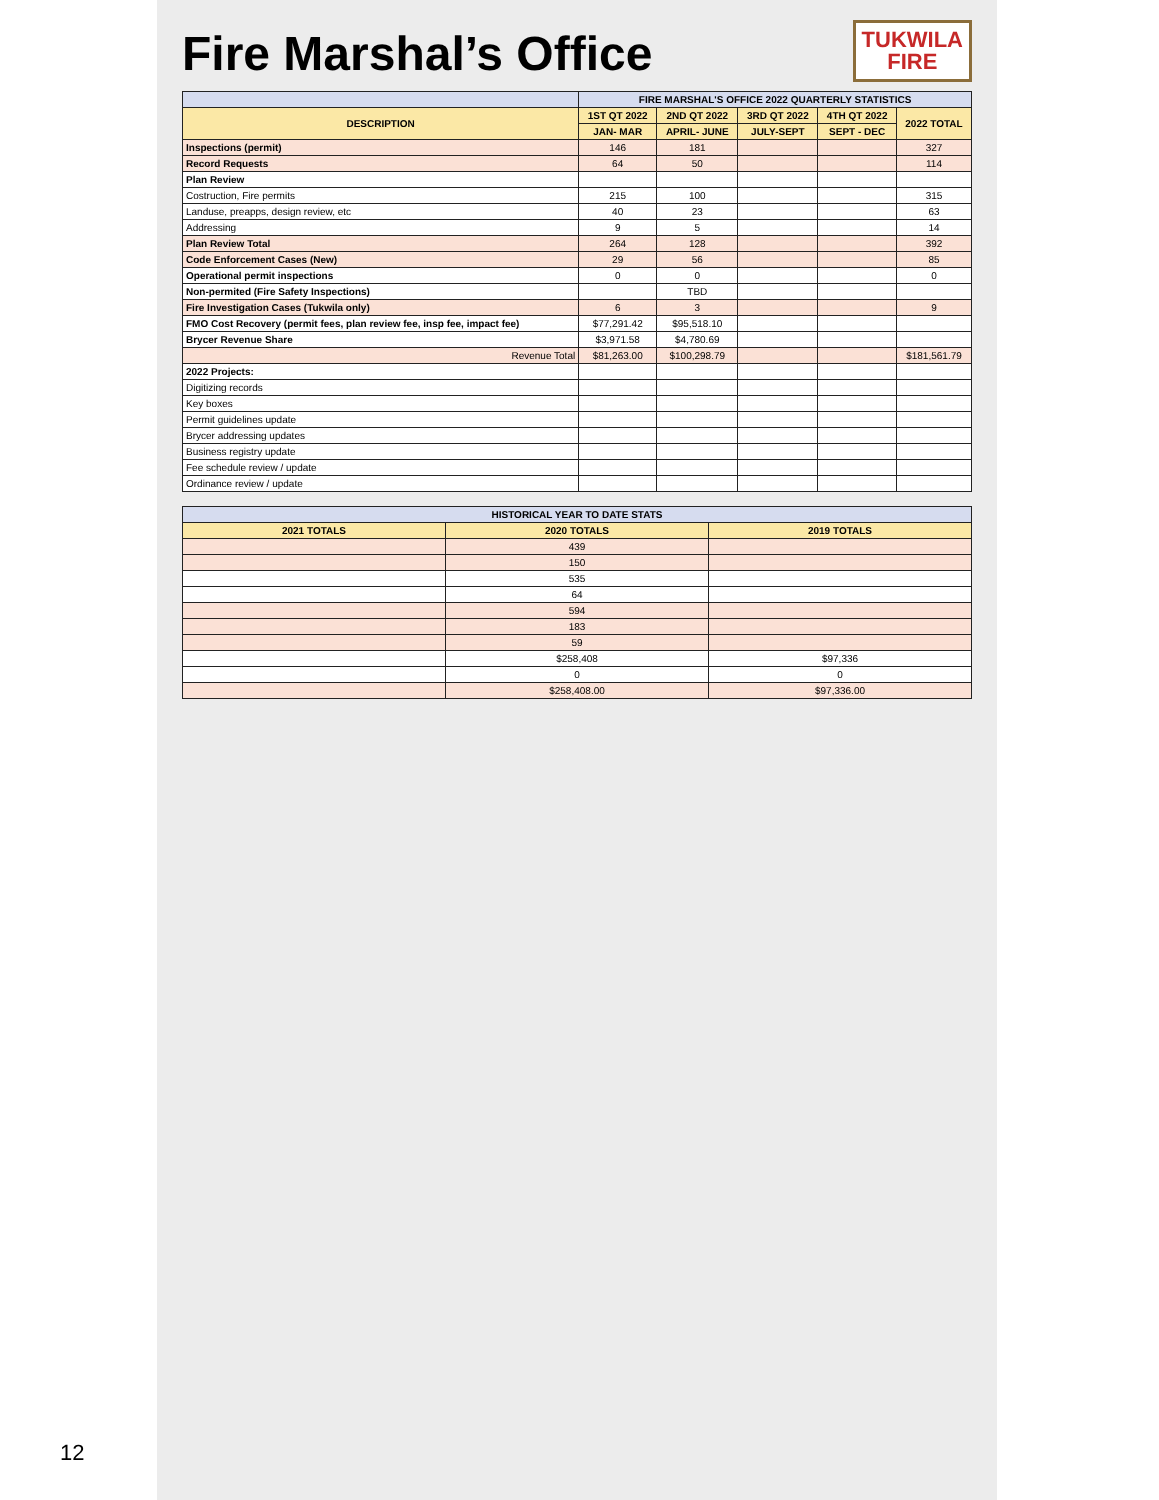12
TUKWILA
FIRE
Fire Marshal’s Office
| | FIRE MARSHAL'S OFFICE 2022 QUARTERLY STATISTICS | | | | |
| --- | --- | --- | --- | --- | --- |
| DESCRIPTION | 1ST QT 2022 | 2ND QT 2022 | 3RD QT 2022 | 4TH QT 2022 | 2022 TOTAL |
| | JAN- MAR | APRIL- JUNE | JULY-SEPT | SEPT - DEC | |
| Inspections (permit) | 146 | 181 | | | 327 |
| Record Requests | 64 | 50 | | | 114 |
| Plan Review | | | | | |
| Costruction, Fire permits | 215 | 100 | | | 315 |
| Landuse, preapps, design review, etc | 40 | 23 | | | 63 |
| Addressing | 9 | 5 | | | 14 |
| Plan Review Total | 264 | 128 | | | 392 |
| Code Enforcement Cases (New) | 29 | 56 | | | 85 |
| Operational permit inspections | 0 | 0 | | | 0 |
| Non-permited (Fire Safety Inspections) | | TBD | | | |
| Fire Investigation Cases (Tukwila only) | 6 | 3 | | | 9 |
| FMO Cost Recovery (permit fees, plan review fee, insp fee, impact fee) | $77,291.42 | $95,518.10 | | | |
| Brycer Revenue Share | $3,971.58 | $4,780.69 | | | |
| Revenue Total | $81,263.00 | $100,298.79 | | | $181,561.79 |
| 2022 Projects: | | | | | |
| Digitizing records | | | | | |
| Key boxes | | | | | |
| Permit guidelines update | | | | | |
| Brycer addressing updates | | | | | |
| Business registry update | | | | | |
| Fee schedule review / update | | | | | |
| Ordinance review / update | | | | | |
| HISTORICAL YEAR TO DATE STATS | | |
| --- | --- | --- |
| 2021 TOTALS | 2020 TOTALS | 2019 TOTALS |
| | 439 | |
| | 150 | |
| | 535 | |
| | 64 | |
| | 594 | |
| | 183 | |
| | 59 | |
| | $258,408 | $97,336 |
| | 0 | 0 |
| | $258,408.00 | $97,336.00 |